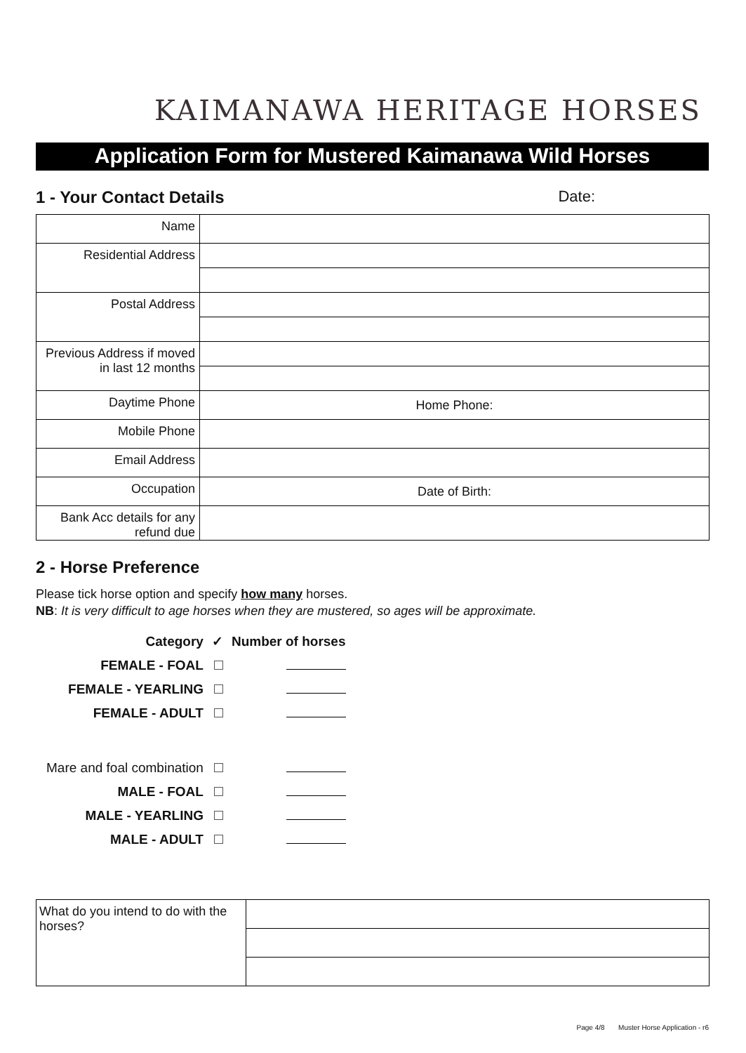KAIMANAWA HERITAGE HORSES
Application Form for Mustered Kaimanawa Wild Horses
1 - Your Contact Details Date:
| Name | |
| Residential Address | |
| Postal Address | |
| Previous Address if moved in last 12 months | |
| Daytime Phone | Home Phone: |
| Mobile Phone | |
| Email Address | |
| Occupation | Date of Birth: |
| Bank Acc details for any refund due | |
2 - Horse Preference
Please tick horse option and specify how many horses.
NB: It is very difficult to age horses when they are mustered, so ages will be approximate.
| Category | ✓ | Number of horses |
| --- | --- | --- |
| FEMALE - FOAL | | |
| FEMALE - YEARLING | | |
| FEMALE - ADULT | | |
| Mare and foal combination | | |
| MALE - FOAL | | |
| MALE - YEARLING | | |
| MALE - ADULT | | |
| What do you intend to do with the horses? | |
Page 4/8 Muster Horse Application - r6